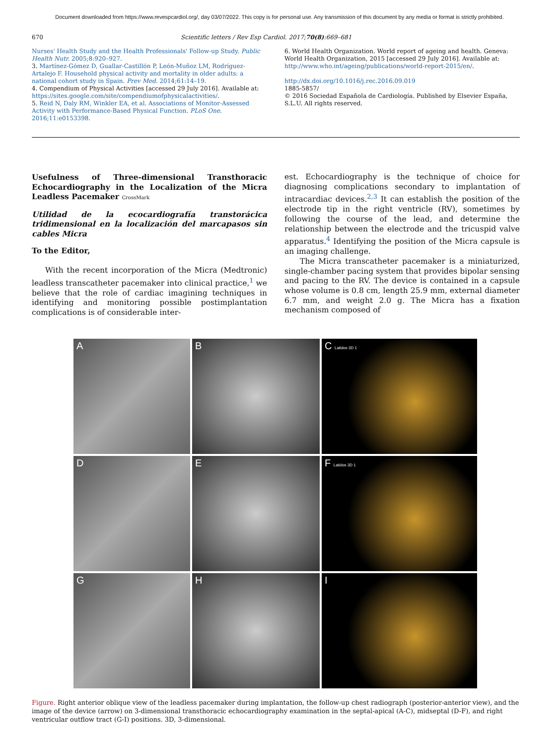Document downloaded from https://www.revespcardiol.org/, day 03/07/2022. This copy is for personal use. Any transmission of this document by any media or format is strictly prohibited.
670 Scientific letters / Rev Esp Cardiol. 2017;70(8):669–681
Nurses' Health Study and the Health Professionals' Follow-up Study. Public Health Nutr. 2005;8:920–927.
3. Martínez-Gómez D, Guallar-Castillón P, León-Muñoz LM, Rodríguez-Artalejo F. Household physical activity and mortality in older adults: a national cohort study in Spain. Prev Med. 2014;61:14–19.
4. Compendium of Physical Activities [accessed 29 July 2016]. Available at: https://sites.google.com/site/compendiumofphysicalactivities/.
5. Reid N, Daly RM, Winkler EA, et al. Associations of Monitor-Assessed Activity with Performance-Based Physical Function. PLoS One. 2016;11:e0153398.
6. World Health Organization. World report of ageing and health. Geneva: World Health Organization, 2015 [accessed 29 July 2016]. Available at: http://www.who.int/ageing/publications/world-report-2015/en/.
http://dx.doi.org/10.1016/j.rec.2016.09.019
1885-5857/
© 2016 Sociedad Española de Cardiología. Published by Elsevier España, S.L.U. All rights reserved.
Usefulness of Three-dimensional Transthoracic Echocardiography in the Localization of the Micra Leadless Pacemaker CrossMark
Utilidad de la ecocardiografía transtorácica tridimensional en la localización del marcapasos sin cables Micra
To the Editor,
With the recent incorporation of the Micra (Medtronic) leadless transcatheter pacemaker into clinical practice,<sup>1</sup> we believe that the role of cardiac imagining techniques in identifying and monitoring possible postimplantation complications is of considerable inter-
est. Echocardiography is the technique of choice for diagnosing complications secondary to implantation of intracardiac devices.<sup>2,3</sup> It can establish the position of the electrode tip in the right ventricle (RV), sometimes by following the course of the lead, and determine the relationship between the electrode and the tricuspid valve apparatus.<sup>4</sup> Identifying the position of the Micra capsule is an imaging challenge.
The Micra transcatheter pacemaker is a miniaturized, single-chamber pacing system that provides bipolar sensing and pacing to the RV. The device is contained in a capsule whose volume is 0.8 cm, length 25.9 mm, external diameter 6.7 mm, and weight 2.0 g. The Micra has a fixation mechanism composed of
A
B
C Latidos 3D 1
D
E
F Latidos 3D 1
G
H
I
Figure. Right anterior oblique view of the leadless pacemaker during implantation, the follow-up chest radiograph (posterior-anterior view), and the image of the device (arrow) on 3-dimensional transthoracic echocardiography examination in the septal-apical (A-C), midseptal (D-F), and right ventricular outflow tract (G-I) positions. 3D, 3-dimensional.